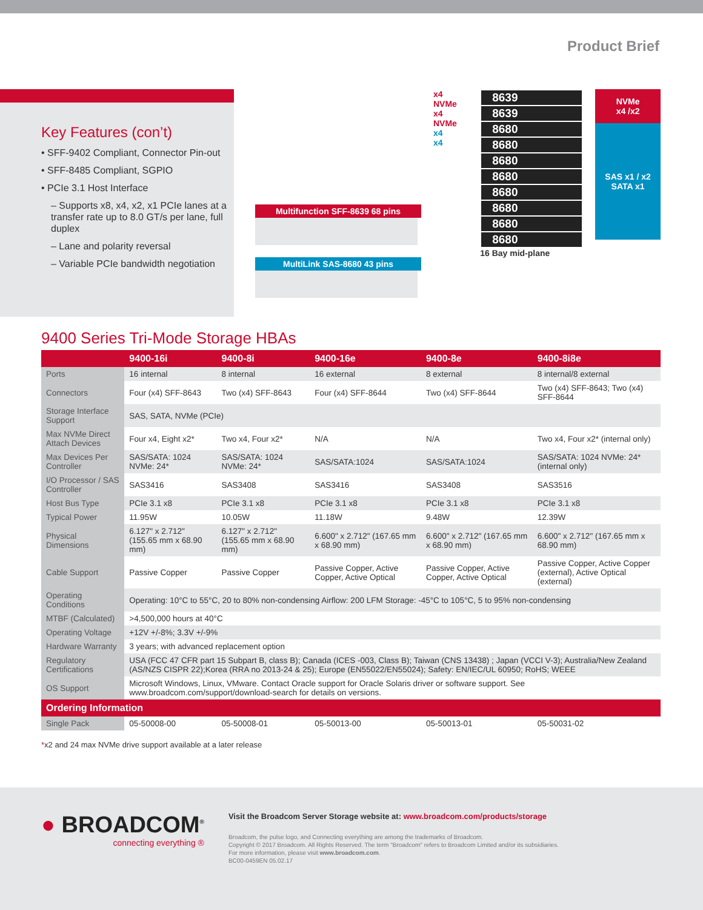Product Brief
Key Features (con’t)
• SFF-9402 Compliant, Connector Pin-out
• SFF-8485 Compliant, SGPIO
• PCIe 3.1 Host Interface
– Supports x8, x4, x2, x1 PCIe lanes at a transfer rate up to 8.0 GT/s per lane, full duplex
– Lane and polarity reversal
– Variable PCIe bandwidth negotiation
Multifunction SFF-8639 68 pins
MultiLink SAS-8680 43 pins
x4 NVMe
x4 NVMe
x4
x4
8639
8639
8680
8680
8680
8680
8680
8680
8680
8680
16 Bay mid-plane
NVMe
x4 /x2
SAS x1 / x2
SATA x1
9400 Series Tri-Mode Storage HBAs
| | 9400-16i | 9400-8i | 9400-16e | 9400-8e | 9400-8i8e |
| --- | --- | --- | --- | --- | --- |
| Ports | 16 internal | 8 internal | 16 external | 8 external | 8 internal/8 external |
| Connectors | Four (x4) SFF-8643 | Two (x4) SFF-8643 | Four (x4) SFF-8644 | Two (x4) SFF-8644 | Two (x4) SFF-8643; Two (x4) SFF-8644 |
| Storage Interface Support | SAS, SATA, NVMe (PCIe) | | | | |
| Max NVMe Direct Attach Devices | Four x4, Eight x2* | Two x4, Four x2* | N/A | N/A | Two x4, Four x2* (internal only) |
| Max Devices Per Controller | SAS/SATA: 1024 NVMe: 24* | SAS/SATA: 1024 NVMe: 24* | SAS/SATA:1024 | SAS/SATA:1024 | SAS/SATA: 1024 NVMe: 24* (internal only) |
| I/O Processor / SAS Controller | SAS3416 | SAS3408 | SAS3416 | SAS3408 | SAS3516 |
| Host Bus Type | PCIe 3.1 x8 | PCIe 3.1 x8 | PCIe 3.1 x8 | PCIe 3.1 x8 | PCIe 3.1 x8 |
| Typical Power | 11.95W | 10.05W | 11.18W | 9.48W | 12.39W |
| Physical Dimensions | 6.127" x 2.712"(155.65 mm x 68.90 mm) | 6.127" x 2.712" (155.65 mm x 68.90 mm) | 6.600" x 2.712" (167.65 mm x 68.90 mm) | 6.600" x 2.712" (167.65 mm x 68.90 mm) | 6.600" x 2.712" (167.65 mm x 68.90 mm) |
| Cable Support | Passive Copper | Passive Copper | Passive Copper, Active Copper, Active Optical | Passive Copper, Active Copper, Active Optical | Passive Copper, Active Copper (external), Active Optical (external) |
| Operating Conditions | Operating: 10°C to 55°C, 20 to 80% non-condensing Airflow: 200 LFM Storage: -45°C to 105°C, 5 to 95% non-condensing | | | | |
| MTBF (Calculated) | >4,500,000 hours at 40°C | | | | |
| Operating Voltage | +12V +/-8%; 3.3V +/-9% | | | | |
| Hardware Warranty | 3 years; with advanced replacement option | | | | |
| Regulatory Certifications | USA (FCC 47 CFR part 15 Subpart B, class B); Canada (ICES -003, Class B); Taiwan (CNS 13438) ; Japan (VCCI V-3); Australia/New Zealand (AS/NZS CISPR 22);Korea (RRA no 2013-24 & 25); Europe (EN55022/EN55024); Safety: EN/IEC/UL 60950; RoHS; WEEE | | | | |
| OS Support | Microsoft Windows, Linux, VMware. Contact Oracle support for Oracle Solaris driver or software support. See www.broadcom.com/support/download-search for details on versions. | | | | |
| Ordering Information | | | | | |
| Single Pack | 05-50008-00 | 05-50008-01 | 05-50013-00 | 05-50013-01 | 05-50031-02 |
*x2 and 24 max NVMe drive support available at a later release
● BROADCOM<sup>®</sup>
connecting everything ®
Visit the Broadcom Server Storage website at: www.broadcom.com/products/storage
Broadcom, the pulse logo, and Connecting everything are among the trademarks of Broadcom.
Copyright © 2017 Broadcom. All Rights Reserved. The term "Broadcom" refers to Broadcom Limited and/or its subsidiaries.
For more information, please visit www.broadcom.com.
BC00-0459EN 05.02.17